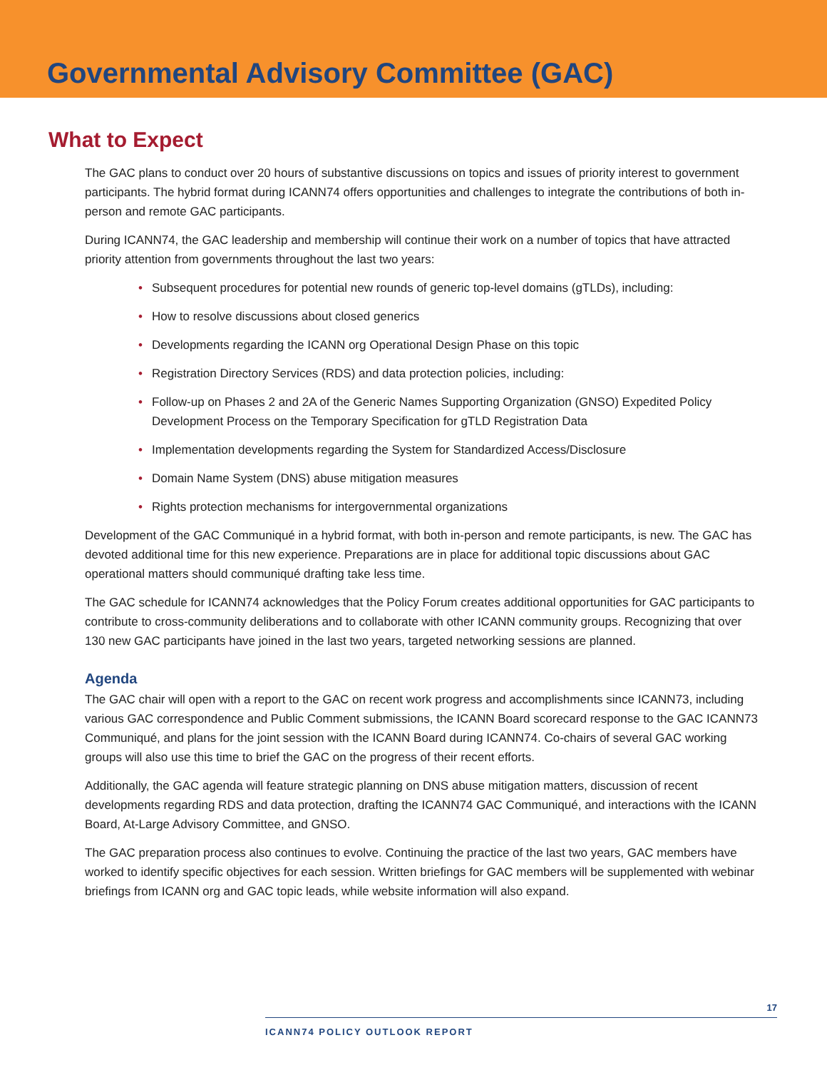Governmental Advisory Committee (GAC)
What to Expect
The GAC plans to conduct over 20 hours of substantive discussions on topics and issues of priority interest to government participants. The hybrid format during ICANN74 offers opportunities and challenges to integrate the contributions of both in-person and remote GAC participants.
During ICANN74, the GAC leadership and membership will continue their work on a number of topics that have attracted priority attention from governments throughout the last two years:
• Subsequent procedures for potential new rounds of generic top-level domains (gTLDs), including:
• How to resolve discussions about closed generics
• Developments regarding the ICANN org Operational Design Phase on this topic
• Registration Directory Services (RDS) and data protection policies, including:
• Follow-up on Phases 2 and 2A of the Generic Names Supporting Organization (GNSO) Expedited Policy Development Process on the Temporary Specification for gTLD Registration Data
• Implementation developments regarding the System for Standardized Access/Disclosure
• Domain Name System (DNS) abuse mitigation measures
• Rights protection mechanisms for intergovernmental organizations
Development of the GAC Communiqué in a hybrid format, with both in-person and remote participants, is new. The GAC has devoted additional time for this new experience. Preparations are in place for additional topic discussions about GAC operational matters should communiqué drafting take less time.
The GAC schedule for ICANN74 acknowledges that the Policy Forum creates additional opportunities for GAC participants to contribute to cross-community deliberations and to collaborate with other ICANN community groups. Recognizing that over 130 new GAC participants have joined in the last two years, targeted networking sessions are planned.
Agenda
The GAC chair will open with a report to the GAC on recent work progress and accomplishments since ICANN73, including various GAC correspondence and Public Comment submissions, the ICANN Board scorecard response to the GAC ICANN73 Communiqué, and plans for the joint session with the ICANN Board during ICANN74. Co-chairs of several GAC working groups will also use this time to brief the GAC on the progress of their recent efforts.
Additionally, the GAC agenda will feature strategic planning on DNS abuse mitigation matters, discussion of recent developments regarding RDS and data protection, drafting the ICANN74 GAC Communiqué, and interactions with the ICANN Board, At-Large Advisory Committee, and GNSO.
The GAC preparation process also continues to evolve. Continuing the practice of the last two years, GAC members have worked to identify specific objectives for each session. Written briefings for GAC members will be supplemented with webinar briefings from ICANN org and GAC topic leads, while website information will also expand.
17
ICANN74 POLICY OUTLOOK REPORT